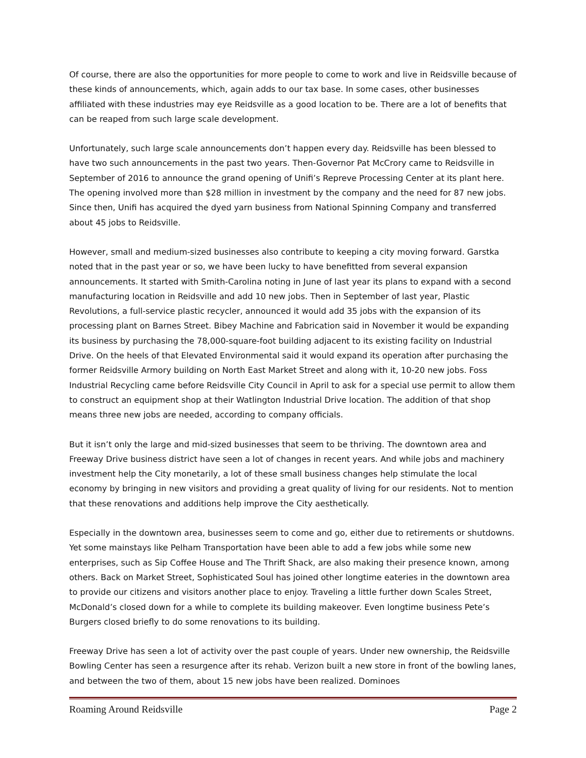Of course, there are also the opportunities for more people to come to work and live in Reidsville because of these kinds of announcements, which, again adds to our tax base. In some cases, other businesses affiliated with these industries may eye Reidsville as a good location to be. There are a lot of benefits that can be reaped from such large scale development.
Unfortunately, such large scale announcements don’t happen every day. Reidsville has been blessed to have two such announcements in the past two years. Then-Governor Pat McCrory came to Reidsville in September of 2016 to announce the grand opening of Unifi’s Repreve Processing Center at its plant here. The opening involved more than $28 million in investment by the company and the need for 87 new jobs. Since then, Unifi has acquired the dyed yarn business from National Spinning Company and transferred about 45 jobs to Reidsville.
However, small and medium-sized businesses also contribute to keeping a city moving forward. Garstka noted that in the past year or so, we have been lucky to have benefitted from several expansion announcements. It started with Smith-Carolina noting in June of last year its plans to expand with a second manufacturing location in Reidsville and add 10 new jobs. Then in September of last year, Plastic Revolutions, a full-service plastic recycler, announced it would add 35 jobs with the expansion of its processing plant on Barnes Street. Bibey Machine and Fabrication said in November it would be expanding its business by purchasing the 78,000-square-foot building adjacent to its existing facility on Industrial Drive. On the heels of that Elevated Environmental said it would expand its operation after purchasing the former Reidsville Armory building on North East Market Street and along with it, 10-20 new jobs. Foss Industrial Recycling came before Reidsville City Council in April to ask for a special use permit to allow them to construct an equipment shop at their Watlington Industrial Drive location. The addition of that shop means three new jobs are needed, according to company officials.
But it isn’t only the large and mid-sized businesses that seem to be thriving. The downtown area and Freeway Drive business district have seen a lot of changes in recent years. And while jobs and machinery investment help the City monetarily, a lot of these small business changes help stimulate the local economy by bringing in new visitors and providing a great quality of living for our residents. Not to mention that these renovations and additions help improve the City aesthetically.
Especially in the downtown area, businesses seem to come and go, either due to retirements or shutdowns. Yet some mainstays like Pelham Transportation have been able to add a few jobs while some new enterprises, such as Sip Coffee House and The Thrift Shack, are also making their presence known, among others. Back on Market Street, Sophisticated Soul has joined other longtime eateries in the downtown area to provide our citizens and visitors another place to enjoy. Traveling a little further down Scales Street, McDonald’s closed down for a while to complete its building makeover. Even longtime business Pete’s Burgers closed briefly to do some renovations to its building.
Freeway Drive has seen a lot of activity over the past couple of years. Under new ownership, the Reidsville Bowling Center has seen a resurgence after its rehab. Verizon built a new store in front of the bowling lanes, and between the two of them, about 15 new jobs have been realized. Dominoes
Roaming Around Reidsville Page 2